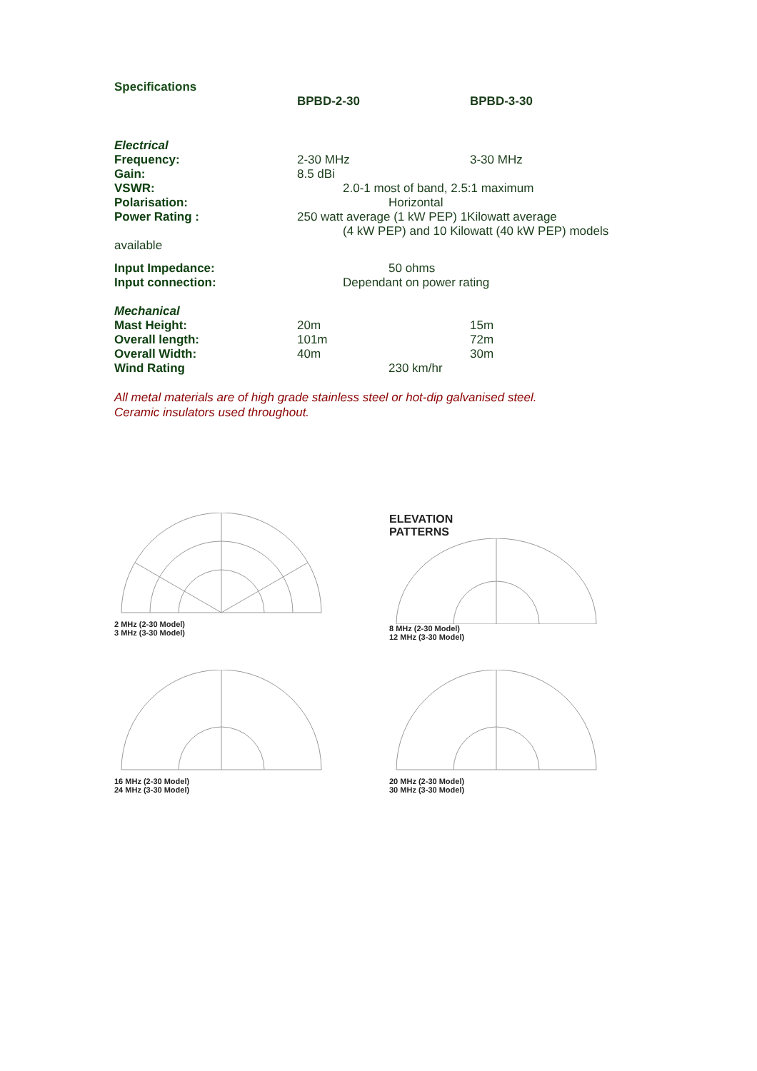Specifications
| | BPBD-2-30 | BPBD-3-30 |
| Electrical | | |
| Frequency: | 2-30 MHz | 3-30 MHz |
| Gain: | 8.5 dBi | |
| VSWR: | 2.0-1 most of band, 2.5:1 maximum | |
| Polarisation: | Horizontal | |
| Power Rating : | 250 watt average (1 kW PEP) 1Kilowatt average (4 kW PEP) and 10 Kilowatt (40 kW PEP) models | |
| available | | |
| Input Impedance: | 50 ohms | |
| Input connection: | Dependant on power rating | |
| Mechanical | | |
| Mast Height: | 20m | 15m |
| Overall length: | 101m | 72m |
| Overall Width: | 40m | 30m |
| Wind Rating | 230 km/hr | |
All metal materials are of high grade stainless steel or hot-dip galvanised steel.
Ceramic insulators used throughout.
2 MHz (2-30 Model)
3 MHz (3-30 Model)
ELEVATION
PATTERNS
8 MHz (2-30 Model)
12 MHz (3-30 Model)
16 MHz (2-30 Model)
24 MHz (3-30 Model)
20 MHz (2-30 Model)
30 MHz (3-30 Model)